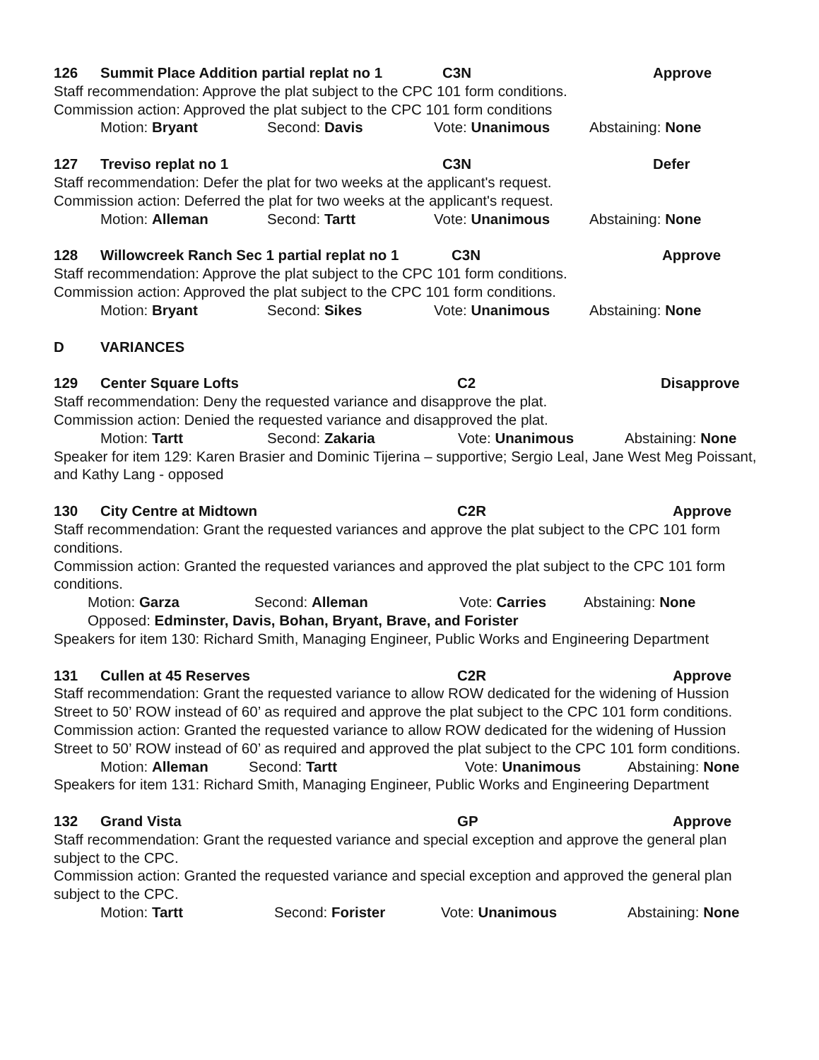126 Summit Place Addition partial replat no 1 C3N Approve
Staff recommendation: Approve the plat subject to the CPC 101 form conditions.
Commission action: Approved the plat subject to the CPC 101 form conditions
Motion: Bryant Second: Davis Vote: Unanimous Abstaining: None
127 Treviso replat no 1 C3N Defer
Staff recommendation: Defer the plat for two weeks at the applicant's request.
Commission action: Deferred the plat for two weeks at the applicant's request.
Motion: Alleman Second: Tartt Vote: Unanimous Abstaining: None
128 Willowcreek Ranch Sec 1 partial replat no 1 C3N Approve
Staff recommendation: Approve the plat subject to the CPC 101 form conditions.
Commission action: Approved the plat subject to the CPC 101 form conditions.
Motion: Bryant Second: Sikes Vote: Unanimous Abstaining: None
D VARIANCES
129 Center Square Lofts C2 Disapprove
Staff recommendation: Deny the requested variance and disapprove the plat.
Commission action: Denied the requested variance and disapproved the plat.
Motion: Tartt Second: Zakaria Vote: Unanimous Abstaining: None
Speaker for item 129: Karen Brasier and Dominic Tijerina – supportive; Sergio Leal, Jane West Meg Poissant, and Kathy Lang - opposed
130 City Centre at Midtown C2R Approve
Staff recommendation: Grant the requested variances and approve the plat subject to the CPC 101 form conditions.
Commission action: Granted the requested variances and approved the plat subject to the CPC 101 form conditions.
Motion: Garza Second: Alleman Vote: Carries Abstaining: None
Opposed: Edminster, Davis, Bohan, Bryant, Brave, and Forister
Speakers for item 130: Richard Smith, Managing Engineer, Public Works and Engineering Department
131 Cullen at 45 Reserves C2R Approve
Staff recommendation: Grant the requested variance to allow ROW dedicated for the widening of Hussion Street to 50’ ROW instead of 60’ as required and approve the plat subject to the CPC 101 form conditions.
Commission action: Granted the requested variance to allow ROW dedicated for the widening of Hussion Street to 50’ ROW instead of 60’ as required and approved the plat subject to the CPC 101 form conditions.
Motion: Alleman Second: Tartt Vote: Unanimous Abstaining: None
Speakers for item 131: Richard Smith, Managing Engineer, Public Works and Engineering Department
132 Grand Vista GP Approve
Staff recommendation: Grant the requested variance and special exception and approve the general plan subject to the CPC.
Commission action: Granted the requested variance and special exception and approved the general plan subject to the CPC.
Motion: Tartt Second: Forister Vote: Unanimous Abstaining: None